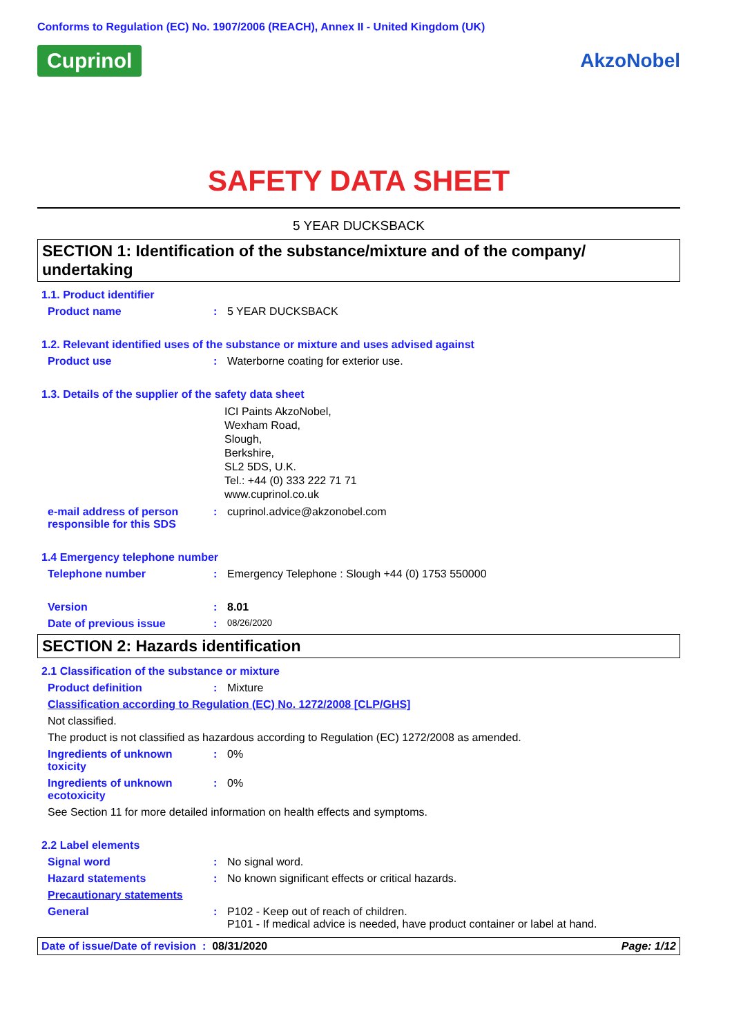Conforms to Regulation (EC) No. 1907/2006 (REACH), Annex II - United Kingdom (UK)
Cuprinol AkzoNobel
SAFETY DATA SHEET
5 YEAR DUCKSBACK
SECTION 1: Identification of the substance/mixture and of the company/ undertaking
1.1. Product identifier
Product name: 5 YEAR DUCKSBACK
1.2. Relevant identified uses of the substance or mixture and uses advised against
Product use: Waterborne coating for exterior use.
1.3. Details of the supplier of the safety data sheet
ICI Paints AkzoNobel,
Wexham Road,
Slough,
Berkshire,
SL2 5DS, U.K.
Tel.: +44 (0) 333 222 71 71
www.cuprinol.co.uk
e-mail address of person responsible for this SDS: cuprinol.advice@akzonobel.com
1.4 Emergency telephone number
Telephone number: Emergency Telephone : Slough +44 (0) 1753 550000
Version: 8.01
Date of previous issue: 08/26/2020
SECTION 2: Hazards identification
2.1 Classification of the substance or mixture
Product definition: Mixture
Classification according to Regulation (EC) No. 1272/2008 [CLP/GHS]
Not classified.
The product is not classified as hazardous according to Regulation (EC) 1272/2008 as amended.
Ingredients of unknown toxicity: 0%
Ingredients of unknown ecotoxicity: 0%
See Section 11 for more detailed information on health effects and symptoms.
2.2 Label elements
Signal word: No signal word.
Hazard statements: No known significant effects or critical hazards.
Precautionary statements
General: P102 - Keep out of reach of children.
P101 - If medical advice is needed, have product container or label at hand.
Date of issue/Date of revision : 08/31/2020 Page: 1/12